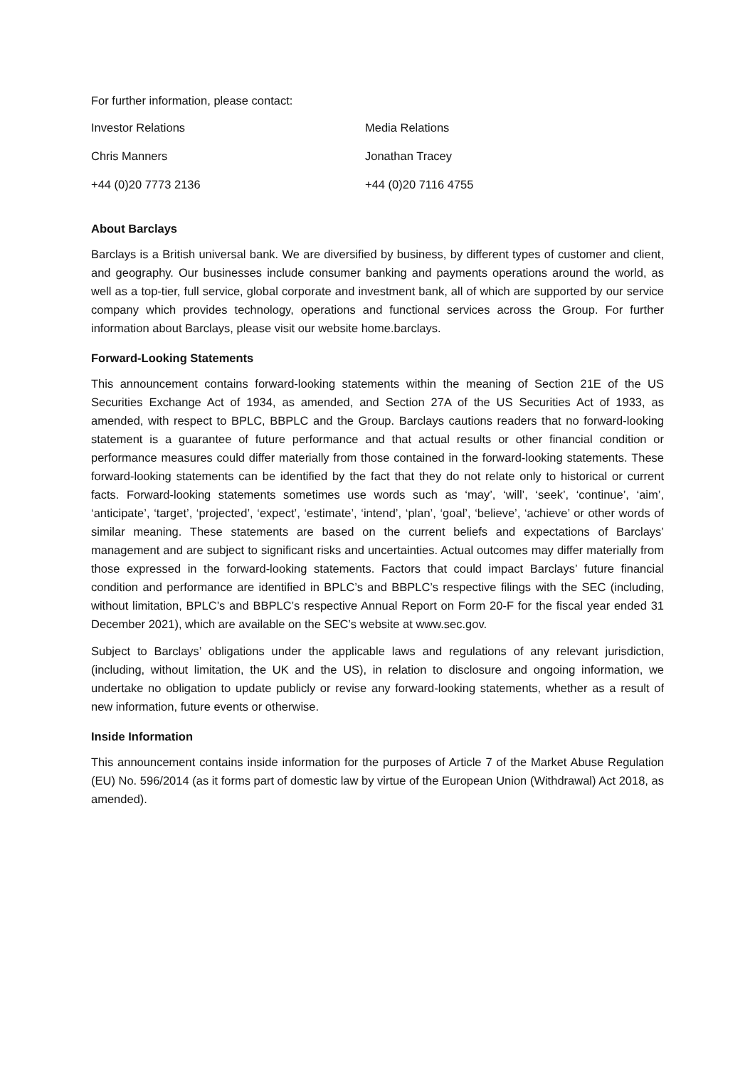For further information, please contact:
Investor Relations Media Relations
Chris Manners Jonathan Tracey
+44 (0)20 7773 2136 +44 (0)20 7116 4755
About Barclays
Barclays is a British universal bank. We are diversified by business, by different types of customer and client, and geography. Our businesses include consumer banking and payments operations around the world, as well as a top-tier, full service, global corporate and investment bank, all of which are supported by our service company which provides technology, operations and functional services across the Group. For further information about Barclays, please visit our website home.barclays.
Forward-Looking Statements
This announcement contains forward-looking statements within the meaning of Section 21E of the US Securities Exchange Act of 1934, as amended, and Section 27A of the US Securities Act of 1933, as amended, with respect to BPLC, BBPLC and the Group. Barclays cautions readers that no forward-looking statement is a guarantee of future performance and that actual results or other financial condition or performance measures could differ materially from those contained in the forward-looking statements. These forward-looking statements can be identified by the fact that they do not relate only to historical or current facts. Forward-looking statements sometimes use words such as ‘may’, ‘will’, ‘seek’, ‘continue’, ‘aim’, ‘anticipate’, ‘target’, ‘projected’, ‘expect’, ‘estimate’, ‘intend’, ‘plan’, ‘goal’, ‘believe’, ‘achieve’ or other words of similar meaning. These statements are based on the current beliefs and expectations of Barclays’ management and are subject to significant risks and uncertainties. Actual outcomes may differ materially from those expressed in the forward-looking statements. Factors that could impact Barclays’ future financial condition and performance are identified in BPLC’s and BBPLC’s respective filings with the SEC (including, without limitation, BPLC’s and BBPLC’s respective Annual Report on Form 20-F for the fiscal year ended 31 December 2021), which are available on the SEC’s website at www.sec.gov.
Subject to Barclays’ obligations under the applicable laws and regulations of any relevant jurisdiction, (including, without limitation, the UK and the US), in relation to disclosure and ongoing information, we undertake no obligation to update publicly or revise any forward-looking statements, whether as a result of new information, future events or otherwise.
Inside Information
This announcement contains inside information for the purposes of Article 7 of the Market Abuse Regulation (EU) No. 596/2014 (as it forms part of domestic law by virtue of the European Union (Withdrawal) Act 2018, as amended).